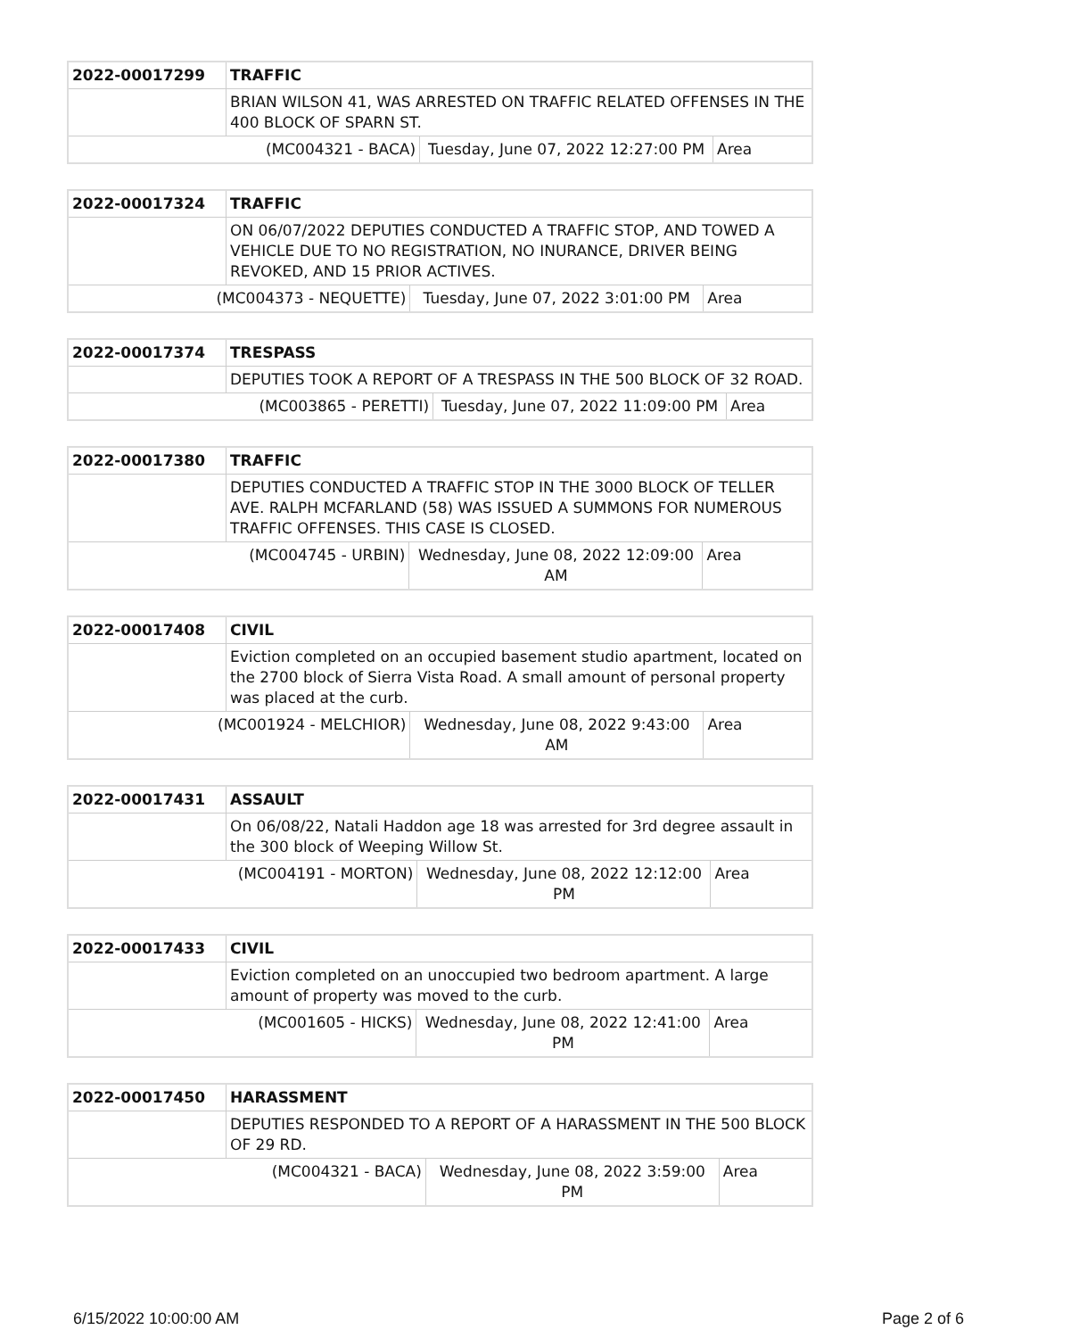| 2022-00017299 | TRAFFIC | | |
| | BRIAN WILSON 41, WAS ARRESTED ON TRAFFIC RELATED OFFENSES IN THE 400 BLOCK OF SPARN ST. | | |
| (MC004321 - BACA) | | Tuesday, June 07, 2022 12:27:00 PM | Area |
| 2022-00017324 | TRAFFIC | | |
| | ON 06/07/2022 DEPUTIES CONDUCTED A TRAFFIC STOP, AND TOWED A VEHICLE DUE TO NO REGISTRATION, NO INURANCE, DRIVER BEING REVOKED, AND 15 PRIOR ACTIVES. | | |
| (MC004373 - NEQUETTE) | | Tuesday, June 07, 2022 3:01:00 PM | Area |
| 2022-00017374 | TRESPASS | | |
| | DEPUTIES TOOK A REPORT OF A TRESPASS IN THE 500 BLOCK OF 32 ROAD. | | |
| (MC003865 - PERETTI) | | Tuesday, June 07, 2022 11:09:00 PM | Area |
| 2022-00017380 | TRAFFIC | | |
| | DEPUTIES CONDUCTED A TRAFFIC STOP IN THE 3000 BLOCK OF TELLER AVE. RALPH MCFARLAND (58) WAS ISSUED A SUMMONS FOR NUMEROUS TRAFFIC OFFENSES. THIS CASE IS CLOSED. | | |
| (MC004745 - URBIN) | | Wednesday, June 08, 2022 12:09:00 AM | Area |
| 2022-00017408 | CIVIL | | |
| | Eviction completed on an occupied basement studio apartment, located on the 2700 block of Sierra Vista Road. A small amount of personal property was placed at the curb. | | |
| (MC001924 - MELCHIOR) | | Wednesday, June 08, 2022 9:43:00 AM | Area |
| 2022-00017431 | ASSAULT | | |
| | On 06/08/22, Natali Haddon age 18 was arrested for 3rd degree assault in the 300 block of Weeping Willow St. | | |
| (MC004191 - MORTON) | | Wednesday, June 08, 2022 12:12:00 PM | Area |
| 2022-00017433 | CIVIL | | |
| | Eviction completed on an unoccupied two bedroom apartment. A large amount of property was moved to the curb. | | |
| (MC001605 - HICKS) | | Wednesday, June 08, 2022 12:41:00 PM | Area |
| 2022-00017450 | HARASSMENT | | |
| | DEPUTIES RESPONDED TO A REPORT OF A HARASSMENT IN THE 500 BLOCK OF 29 RD. | | |
| (MC004321 - BACA) | | Wednesday, June 08, 2022 3:59:00 PM | Area |
6/15/2022 10:00:00 AM Page 2 of 6